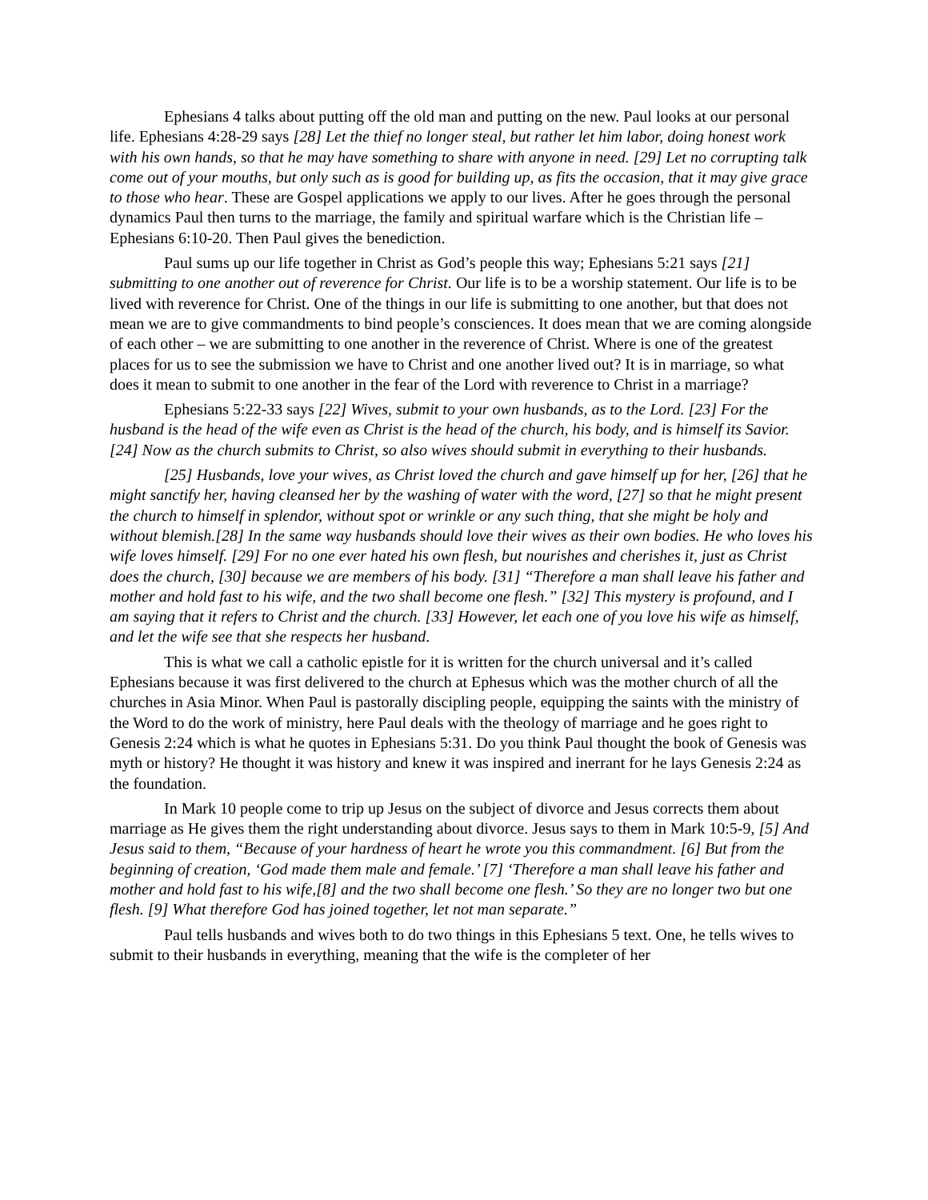Ephesians 4 talks about putting off the old man and putting on the new. Paul looks at our personal life. Ephesians 4:28-29 says [28] Let the thief no longer steal, but rather let him labor, doing honest work with his own hands, so that he may have something to share with anyone in need. [29] Let no corrupting talk come out of your mouths, but only such as is good for building up, as fits the occasion, that it may give grace to those who hear. These are Gospel applications we apply to our lives. After he goes through the personal dynamics Paul then turns to the marriage, the family and spiritual warfare which is the Christian life – Ephesians 6:10-20. Then Paul gives the benediction.
Paul sums up our life together in Christ as God’s people this way; Ephesians 5:21 says [21] submitting to one another out of reverence for Christ. Our life is to be a worship statement. Our life is to be lived with reverence for Christ. One of the things in our life is submitting to one another, but that does not mean we are to give commandments to bind people’s consciences. It does mean that we are coming alongside of each other – we are submitting to one another in the reverence of Christ. Where is one of the greatest places for us to see the submission we have to Christ and one another lived out? It is in marriage, so what does it mean to submit to one another in the fear of the Lord with reverence to Christ in a marriage?
Ephesians 5:22-33 says [22] Wives, submit to your own husbands, as to the Lord. [23] For the husband is the head of the wife even as Christ is the head of the church, his body, and is himself its Savior. [24] Now as the church submits to Christ, so also wives should submit in everything to their husbands.
[25] Husbands, love your wives, as Christ loved the church and gave himself up for her, [26] that he might sanctify her, having cleansed her by the washing of water with the word, [27] so that he might present the church to himself in splendor, without spot or wrinkle or any such thing, that she might be holy and without blemish.[28] In the same way husbands should love their wives as their own bodies. He who loves his wife loves himself. [29] For no one ever hated his own flesh, but nourishes and cherishes it, just as Christ does the church, [30] because we are members of his body. [31] “Therefore a man shall leave his father and mother and hold fast to his wife, and the two shall become one flesh.” [32] This mystery is profound, and I am saying that it refers to Christ and the church. [33] However, let each one of you love his wife as himself, and let the wife see that she respects her husband.
This is what we call a catholic epistle for it is written for the church universal and it’s called Ephesians because it was first delivered to the church at Ephesus which was the mother church of all the churches in Asia Minor. When Paul is pastorally discipling people, equipping the saints with the ministry of the Word to do the work of ministry, here Paul deals with the theology of marriage and he goes right to Genesis 2:24 which is what he quotes in Ephesians 5:31. Do you think Paul thought the book of Genesis was myth or history? He thought it was history and knew it was inspired and inerrant for he lays Genesis 2:24 as the foundation.
In Mark 10 people come to trip up Jesus on the subject of divorce and Jesus corrects them about marriage as He gives them the right understanding about divorce. Jesus says to them in Mark 10:5-9, [5] And Jesus said to them, “Because of your hardness of heart he wrote you this commandment. [6] But from the beginning of creation, ‘God made them male and female.’ [7] ‘Therefore a man shall leave his father and mother and hold fast to his wife,[8] and the two shall become one flesh.’ So they are no longer two but one flesh. [9] What therefore God has joined together, let not man separate.”
Paul tells husbands and wives both to do two things in this Ephesians 5 text. One, he tells wives to submit to their husbands in everything, meaning that the wife is the completer of her